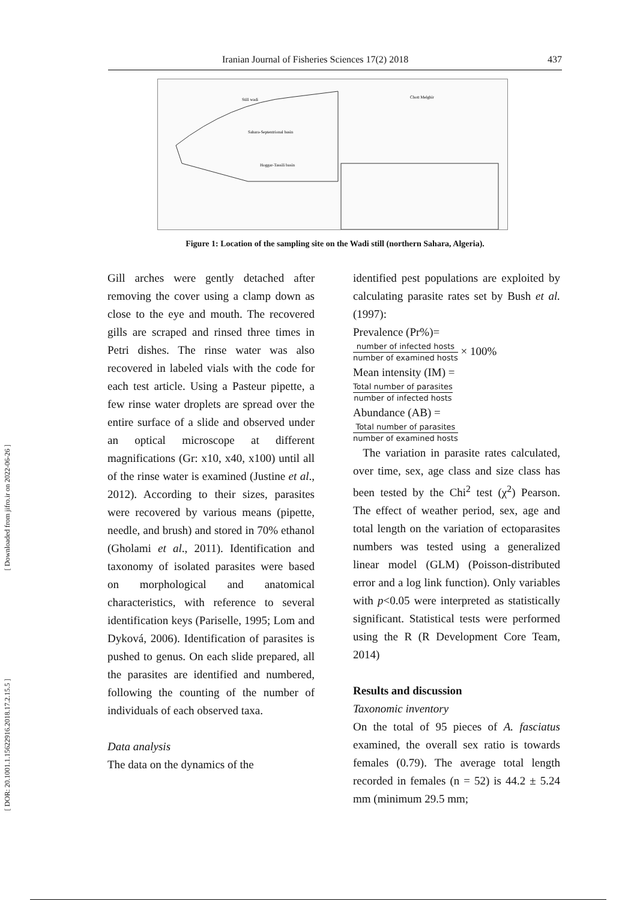Iranian Journal of Fisheries Sciences 17(2) 2018 437
Still wadi
Sahara-Septentrional basin
Hoggar-Tassili basin
Chott Melghir
Figure 1: Location of the sampling site on the Wadi still (northern Sahara, Algeria).
Gill arches were gently detached after removing the cover using a clamp down as close to the eye and mouth. The recovered gills are scraped and rinsed three times in Petri dishes. The rinse water was also recovered in labeled vials with the code for each test article. Using a Pasteur pipette, a few rinse water droplets are spread over the entire surface of a slide and observed under an optical microscope at different magnifications (Gr: x10, x40, x100) until all of the rinse water is examined (Justine et al., 2012). According to their sizes, parasites were recovered by various means (pipette, needle, and brush) and stored in 70% ethanol (Gholami et al., 2011). Identification and taxonomy of isolated parasites were based on morphological and anatomical characteristics, with reference to several identification keys (Pariselle, 1995; Lom and Dyková, 2006). Identification of parasites is pushed to genus. On each slide prepared, all the parasites are identified and numbered, following the counting of the number of individuals of each observed taxa.
Data analysis
The data on the dynamics of the
identified pest populations are exploited by calculating parasite rates set by Bush et al. (1997):
Prevalence (Pr%)=
number of infected hosts number of examined hosts × 100%
Mean intensity (IM) =
Total number of parasites number of infected hosts
Abundance (AB) =
Total number of parasites number of examined hosts
The variation in parasite rates calculated, over time, sex, age class and size class has been tested by the Chi<sup>2</sup> test (χ<sup>2</sup>) Pearson. The effect of weather period, sex, age and total length on the variation of ectoparasites numbers was tested using a generalized linear model (GLM) (Poisson-distributed error and a log link function). Only variables with p<0.05 were interpreted as statistically significant. Statistical tests were performed using the R (R Development Core Team, 2014)
Results and discussion
Taxonomic inventory
On the total of 95 pieces of A. fasciatus examined, the overall sex ratio is towards females (0.79). The average total length recorded in females (n = 52) is 44.2 ± 5.24 mm (minimum 29.5 mm;
[ Downloaded from jifro.ir on 2022-06-26 ]
[ DOR: 20.1001.1.15622916.2018.17.2.15.5 ]